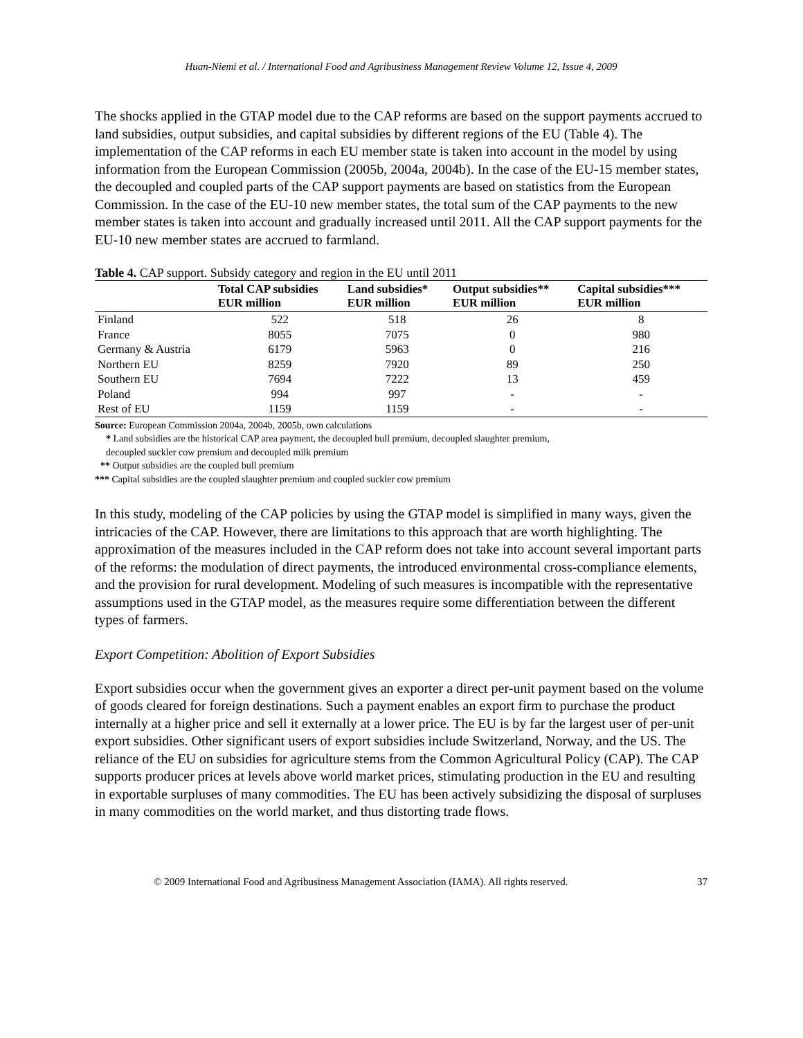Huan-Niemi et al. / International Food and Agribusiness Management Review Volume 12, Issue 4, 2009
The shocks applied in the GTAP model due to the CAP reforms are based on the support payments accrued to land subsidies, output subsidies, and capital subsidies by different regions of the EU (Table 4). The implementation of the CAP reforms in each EU member state is taken into account in the model by using information from the European Commission (2005b, 2004a, 2004b). In the case of the EU-15 member states, the decoupled and coupled parts of the CAP support payments are based on statistics from the European Commission. In the case of the EU-10 new member states, the total sum of the CAP payments to the new member states is taken into account and gradually increased until 2011. All the CAP support payments for the EU-10 new member states are accrued to farmland.
Table 4. CAP support. Subsidy category and region in the EU until 2011
| | Total CAP subsidies EUR million | Land subsidies* EUR million | Output subsidies** EUR million | Capital subsidies*** EUR million |
| --- | --- | --- | --- | --- |
| Finland | 522 | 518 | 26 | 8 |
| France | 8055 | 7075 | 0 | 980 |
| Germany & Austria | 6179 | 5963 | 0 | 216 |
| Northern EU | 8259 | 7920 | 89 | 250 |
| Southern EU | 7694 | 7222 | 13 | 459 |
| Poland | 994 | 997 | - | - |
| Rest of EU | 1159 | 1159 | - | - |
Source: European Commission 2004a, 2004b, 2005b, own calculations
* Land subsidies are the historical CAP area payment, the decoupled bull premium, decoupled slaughter premium,
decoupled suckler cow premium and decoupled milk premium
** Output subsidies are the coupled bull premium
*** Capital subsidies are the coupled slaughter premium and coupled suckler cow premium
In this study, modeling of the CAP policies by using the GTAP model is simplified in many ways, given the intricacies of the CAP. However, there are limitations to this approach that are worth highlighting. The approximation of the measures included in the CAP reform does not take into account several important parts of the reforms: the modulation of direct payments, the introduced environmental cross-compliance elements, and the provision for rural development. Modeling of such measures is incompatible with the representative assumptions used in the GTAP model, as the measures require some differentiation between the different types of farmers.
Export Competition: Abolition of Export Subsidies
Export subsidies occur when the government gives an exporter a direct per-unit payment based on the volume of goods cleared for foreign destinations. Such a payment enables an export firm to purchase the product internally at a higher price and sell it externally at a lower price. The EU is by far the largest user of per-unit export subsidies. Other significant users of export subsidies include Switzerland, Norway, and the US. The reliance of the EU on subsidies for agriculture stems from the Common Agricultural Policy (CAP). The CAP supports producer prices at levels above world market prices, stimulating production in the EU and resulting in exportable surpluses of many commodities. The EU has been actively subsidizing the disposal of surpluses in many commodities on the world market, and thus distorting trade flows.
© 2009 International Food and Agribusiness Management Association (IAMA). All rights reserved. 37